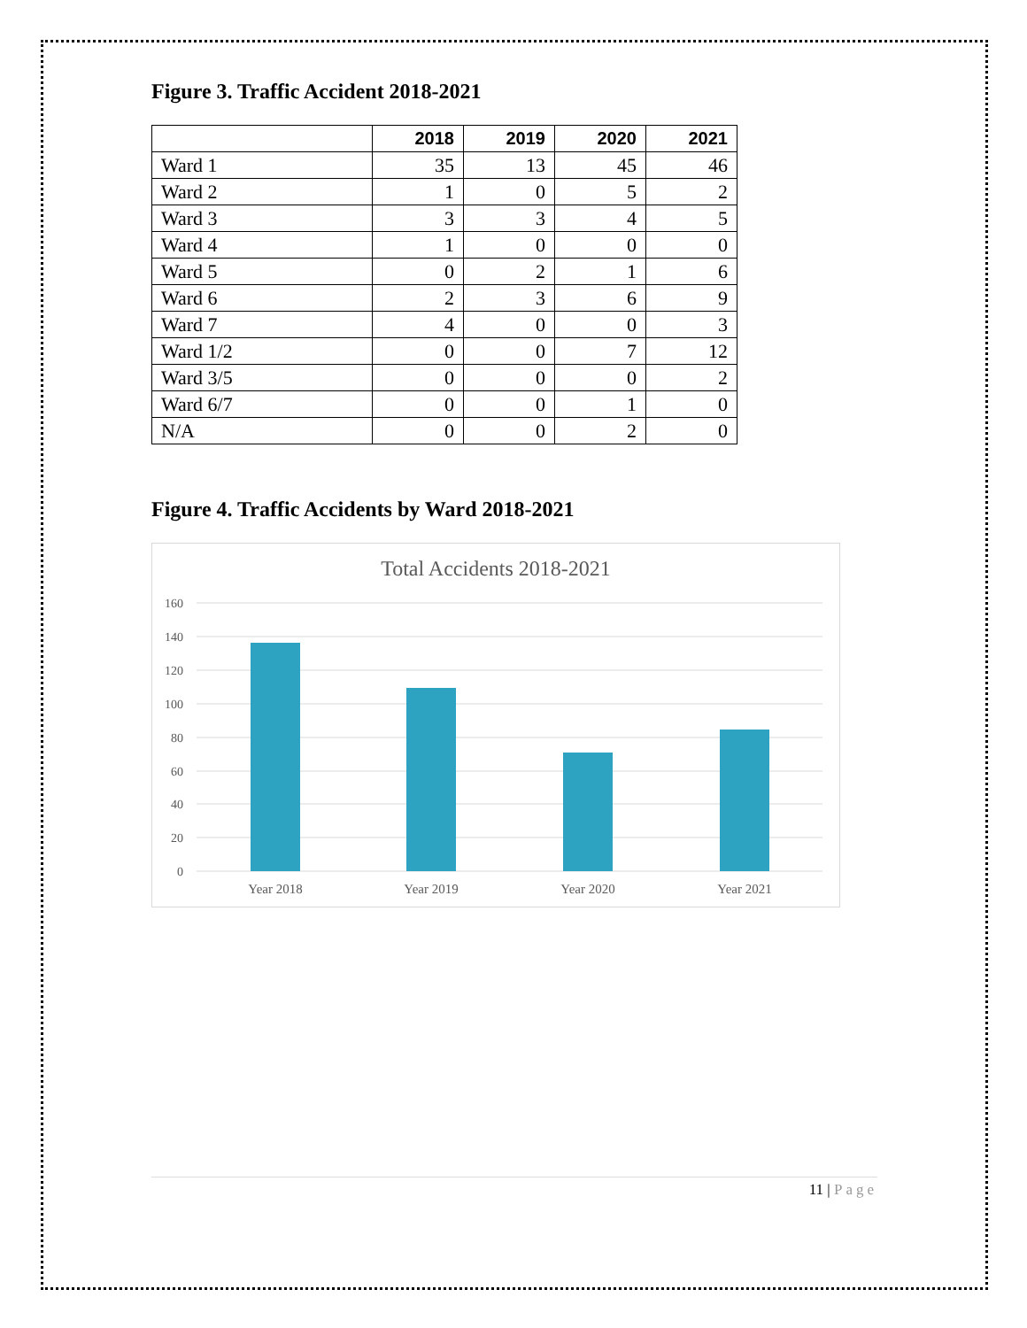Figure 3. Traffic Accident 2018-2021
| | 2018 | 2019 | 2020 | 2021 |
| --- | --- | --- | --- | --- |
| Ward 1 | 35 | 13 | 45 | 46 |
| Ward 2 | 1 | 0 | 5 | 2 |
| Ward 3 | 3 | 3 | 4 | 5 |
| Ward 4 | 1 | 0 | 0 | 0 |
| Ward 5 | 0 | 2 | 1 | 6 |
| Ward 6 | 2 | 3 | 6 | 9 |
| Ward 7 | 4 | 0 | 0 | 3 |
| Ward 1/2 | 0 | 0 | 7 | 12 |
| Ward 3/5 | 0 | 0 | 0 | 2 |
| Ward 6/7 | 0 | 0 | 1 | 0 |
| N/A | 0 | 0 | 2 | 0 |
Figure 4. Traffic Accidents by Ward 2018-2021
Total Accidents 2018-2021
160
140
120
100
80
60
40
20
0
Year 2018
Year 2019
Year 2020
Year 2021
11 | Page